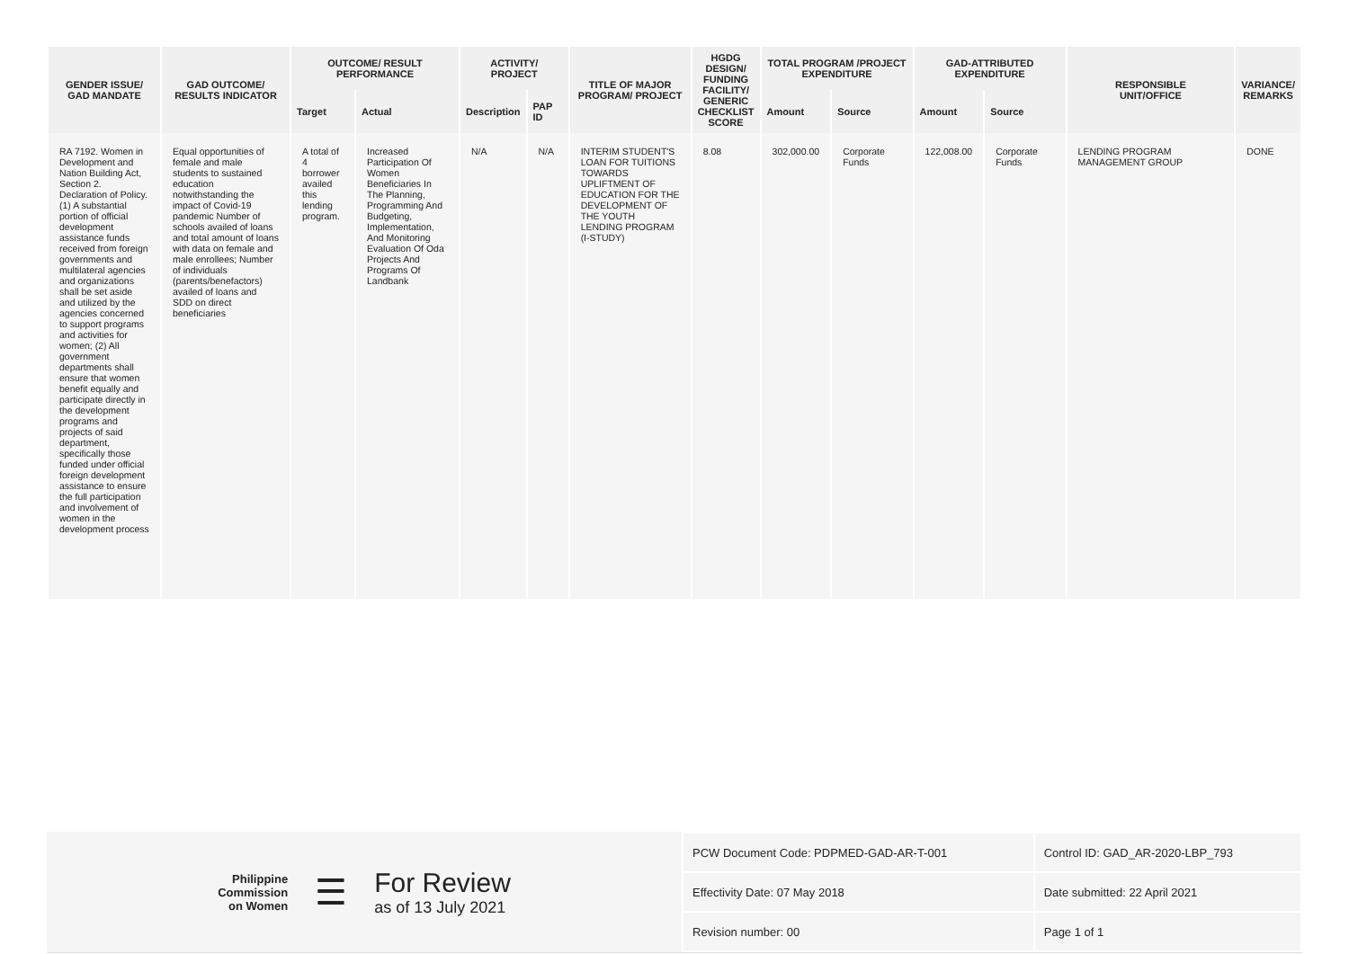| GENDER ISSUE/ GAD MANDATE | GAD OUTCOME/ RESULTS INDICATOR | OUTCOME/ RESULT PERFORMANCE | | ACTIVITY/ PROJECT | | TITLE OF MAJOR PROGRAM/ PROJECT | HGDG DESIGN/ FUNDING FACILITY/ GENERIC CHECKLIST SCORE | TOTAL PROGRAM /PROJECT EXPENDITURE | | GAD-ATTRIBUTED EXPENDITURE | | RESPONSIBLE UNIT/OFFICE | VARIANCE/ REMARKS |
| --- | --- | --- | --- | --- | --- | --- | --- | --- | --- | --- | --- | --- | --- |
| | | Target | Actual | Description | PAP ID | | | Amount | Source | Amount | Source | | |
| RA 7192. Women in Development and Nation Building Act, Section 2. Declaration of Policy. (1) A substantial portion of official development assistance funds received from foreign governments and multilateral agencies and organizations shall be set aside and utilized by the agencies concerned to support programs and activities for women; (2) All government departments shall ensure that women benefit equally and participate directly in the development programs and projects of said department, specifically those funded under official foreign development assistance to ensure the full participation and involvement of women in the development process | Equal opportunities of female and male students to sustained education notwithstanding the impact of Covid-19 pandemic Number of schools availed of loans and total amount of loans with data on female and male enrollees; Number of individuals (parents/benefactors) availed of loans and SDD on direct beneficiaries | A total of 4 borrower availed this lending program. | Increased Participation Of Women Beneficiaries In The Planning, Programming And Budgeting, Implementation, And Monitoring Evaluation Of Oda Projects And Programs Of Landbank | N/A | N/A | INTERIM STUDENT'S LOAN FOR TUITIONS TOWARDS UPLIFTMENT OF EDUCATION FOR THE DEVELOPMENT OF THE YOUTH LENDING PROGRAM (I-STUDY) | 8.08 | 302,000.00 | Corporate Funds | 122,008.00 | Corporate Funds | LENDING PROGRAM MANAGEMENT GROUP | DONE |
Philippine
Commission
on Women
☰
For Review
as of 13 July 2021
| PCW Document Code: PDPMED-GAD-AR-T-001 | Control ID: GAD_AR-2020-LBP_793 |
| Effectivity Date: 07 May 2018 | Date submitted: 22 April 2021 |
| Revision number: 00 | Page 1 of 1 |